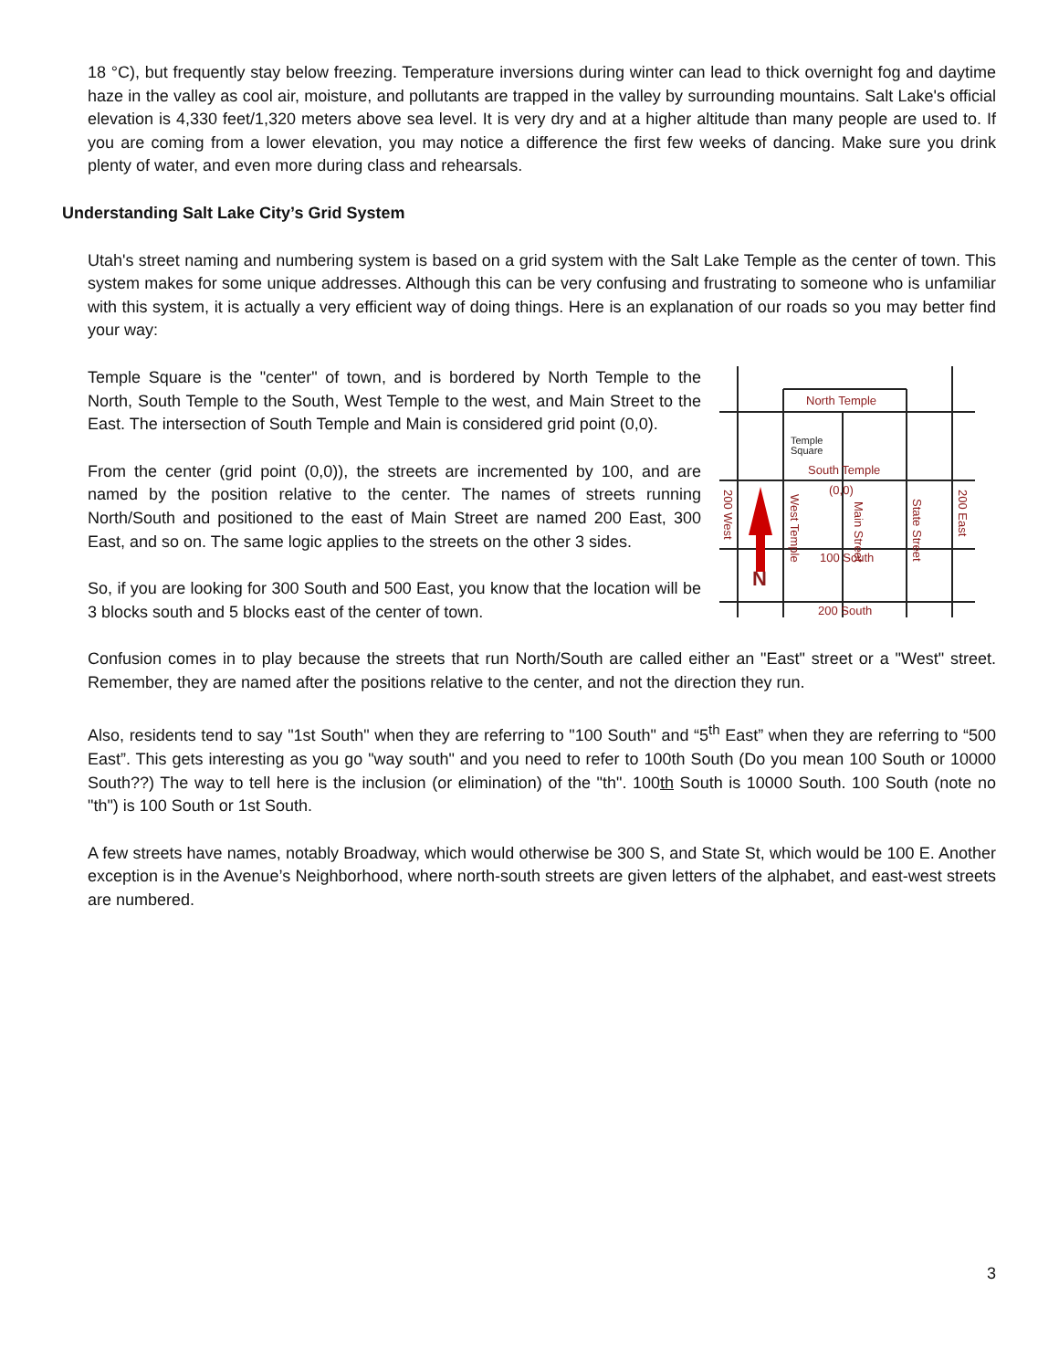18 °C), but frequently stay below freezing. Temperature inversions during winter can lead to thick overnight fog and daytime haze in the valley as cool air, moisture, and pollutants are trapped in the valley by surrounding mountains. Salt Lake's official elevation is 4,330 feet/1,320 meters above sea level. It is very dry and at a higher altitude than many people are used to. If you are coming from a lower elevation, you may notice a difference the first few weeks of dancing. Make sure you drink plenty of water, and even more during class and rehearsals.
Understanding Salt Lake City’s Grid System
Utah's street naming and numbering system is based on a grid system with the Salt Lake Temple as the center of town. This system makes for some unique addresses. Although this can be very confusing and frustrating to someone who is unfamiliar with this system, it is actually a very efficient way of doing things. Here is an explanation of our roads so you may better find your way:
Temple Square is the "center" of town, and is bordered by North Temple to the North, South Temple to the South, West Temple to the west, and Main Street to the East. The intersection of South Temple and Main is considered grid point (0,0).
From the center (grid point (0,0)), the streets are incremented by 100, and are named by the position relative to the center. The names of streets running North/South and positioned to the east of Main Street are named 200 East, 300 East, and so on. The same logic applies to the streets on the other 3 sides.
So, if you are looking for 300 South and 500 East, you know that the location will be 3 blocks south and 5 blocks east of the center of town.
North Temple
Temple
Square
South Temple
(0,0)
100 South
200 South
N
200 West
200 East
West Temple
Main Street
State Street
Confusion comes in to play because the streets that run North/South are called either an "East" street or a "West" street. Remember, they are named after the positions relative to the center, and not the direction they run.
Also, residents tend to say "1st South" when they are referring to "100 South" and “5<sup>th</sup> East” when they are referring to “500 East”. This gets interesting as you go "way south" and you need to refer to 100th South (Do you mean 100 South or 10000 South??) The way to tell here is the inclusion (or elimination) of the "th". 100th South is 10000 South. 100 South (note no "th") is 100 South or 1st South.
A few streets have names, notably Broadway, which would otherwise be 300 S, and State St, which would be 100 E. Another exception is in the Avenue’s Neighborhood, where north-south streets are given letters of the alphabet, and east-west streets are numbered.
3